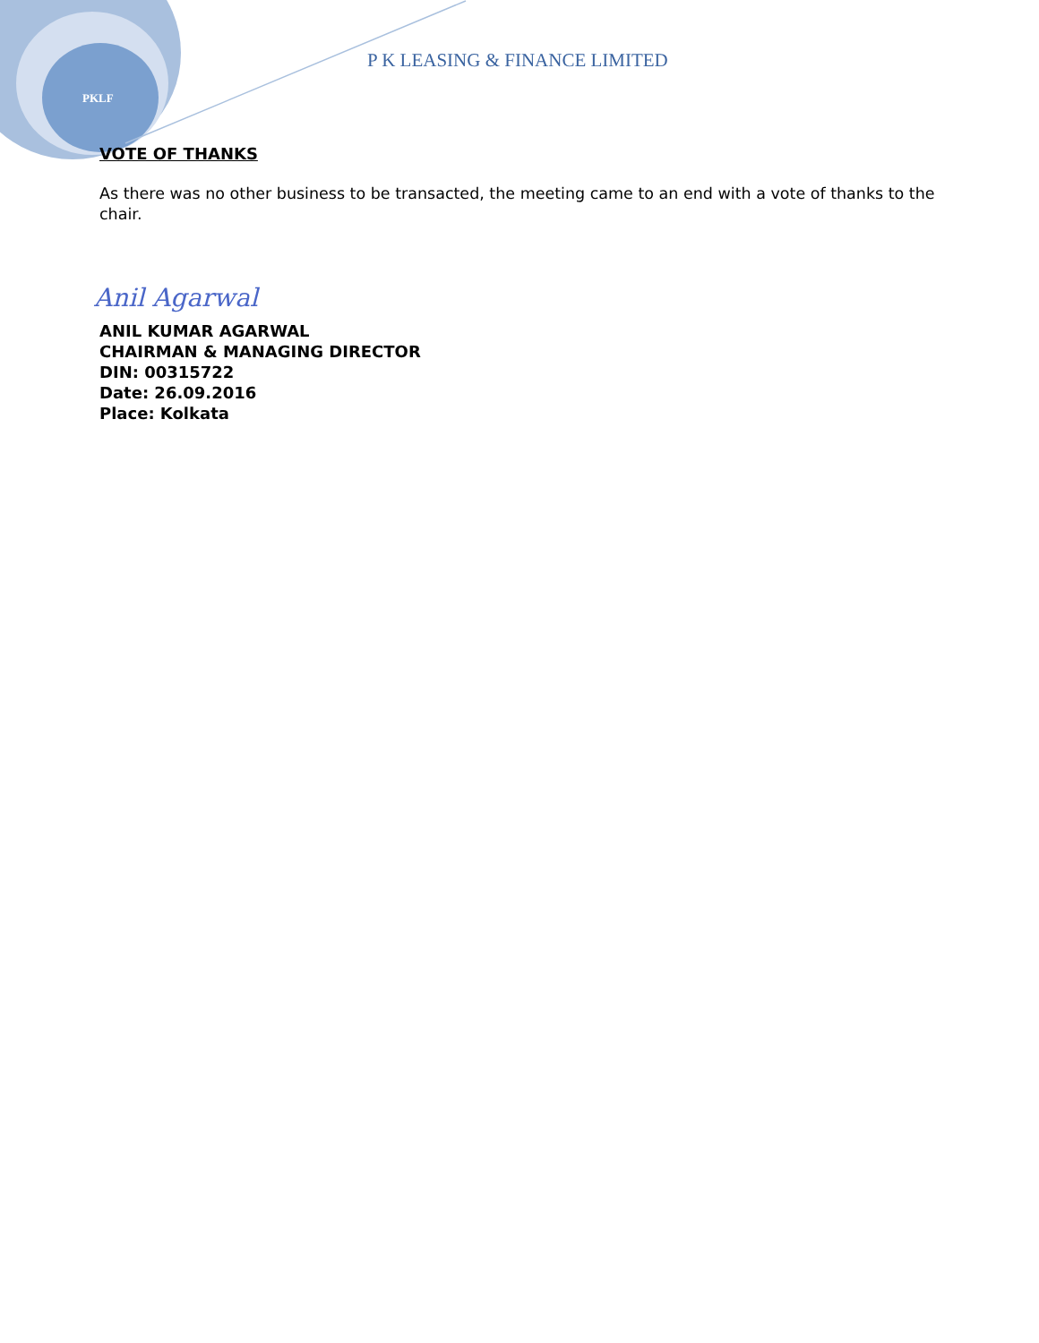PKLF
P K LEASING & FINANCE LIMITED
VOTE OF THANKS
As there was no other business to be transacted, the meeting came to an end with a vote of thanks to the chair.
Anil Agarwal
ANIL KUMAR AGARWAL
CHAIRMAN & MANAGING DIRECTOR
DIN: 00315722
Date: 26.09.2016
Place: Kolkata